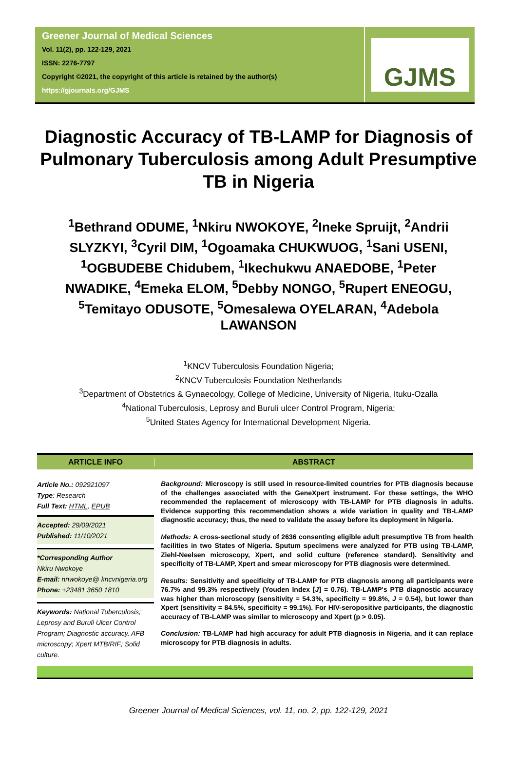Greener Journal of Medical Sciences
Vol. 11(2), pp. 122-129, 2021
ISSN: 2276-7797
Copyright ©2021, the copyright of this article is retained by the author(s)
https://gjournals.org/GJMS
GJMS
Diagnostic Accuracy of TB-LAMP for Diagnosis of Pulmonary Tuberculosis among Adult Presumptive TB in Nigeria
<sup>1</sup> Bethrand ODUME, <sup>1</sup>Nkiru NWOKOYE, <sup>2</sup>Ineke Spruijt, <sup>2</sup>Andrii SLYZKYI, <sup>3</sup>Cyril DIM, <sup>1</sup>Ogoamaka CHUKWUOG, <sup>1</sup>Sani USENI, <sup>1</sup>OGBUDEBE Chidubem, <sup>1</sup>Ikechukwu ANAEDOBE, <sup>1</sup>Peter NWADIKE, <sup>4</sup>Emeka ELOM, <sup>5</sup>Debby NONGO, <sup>5</sup>Rupert ENEOGU, <sup>5</sup>Temitayo ODUSOTE, <sup>5</sup>Omesalewa OYELARAN, <sup>4</sup>Adebola LAWANSON
<sup>1</sup> KNCV Tuberculosis Foundation Nigeria;
<sup>2</sup> KNCV Tuberculosis Foundation Netherlands
<sup>3</sup> Department of Obstetrics & Gynaecology, College of Medicine, University of Nigeria, Ituku-Ozalla
<sup>4</sup> National Tuberculosis, Leprosy and Buruli ulcer Control Program, Nigeria;
<sup>5</sup> United States Agency for International Development Nigeria.
ARTICLE INFO ABSTRACT
Article No.: 092921097
Type: Research
Full Text: HTML, EPUB
Accepted: 29/09/2021
Published: 11/10/2021
*Corresponding Author
Nkiru Nwokoye
E-mail: nnwokoye@ kncvnigeria.org
Phone: +23481 3650 1810
Keywords: National Tuberculosis; Leprosy and Buruli Ulcer Control Program; Diagnostic accuracy, AFB microscopy; Xpert MTB/RIF; Solid culture.
Background: Microscopy is still used in resource-limited countries for PTB diagnosis because of the challenges associated with the GeneXpert instrument. For these settings, the WHO recommended the replacement of microscopy with TB-LAMP for PTB diagnosis in adults. Evidence supporting this recommendation shows a wide variation in quality and TB-LAMP diagnostic accuracy; thus, the need to validate the assay before its deployment in Nigeria.
Methods: A cross-sectional study of 2636 consenting eligible adult presumptive TB from health facilities in two States of Nigeria. Sputum specimens were analyzed for PTB using TB-LAMP, Ziehl-Neelsen microscopy, Xpert, and solid culture (reference standard). Sensitivity and specificity of TB-LAMP, Xpert and smear microscopy for PTB diagnosis were determined.
Results: Sensitivity and specificity of TB-LAMP for PTB diagnosis among all participants were 76.7% and 99.3% respectively (Youden Index [J] = 0.76). TB-LAMP's PTB diagnostic accuracy was higher than microscopy (sensitivity = 54.3%, specificity = 99.8%, J = 0.54), but lower than Xpert (sensitivity = 84.5%, specificity = 99.1%). For HIV-seropositive participants, the diagnostic accuracy of TB-LAMP was similar to microscopy and Xpert (p > 0.05).
Conclusion: TB-LAMP had high accuracy for adult PTB diagnosis in Nigeria, and it can replace microscopy for PTB diagnosis in adults.
Greener Journal of Medical Sciences, vol. 11, no. 2, pp. 122-129, 2021